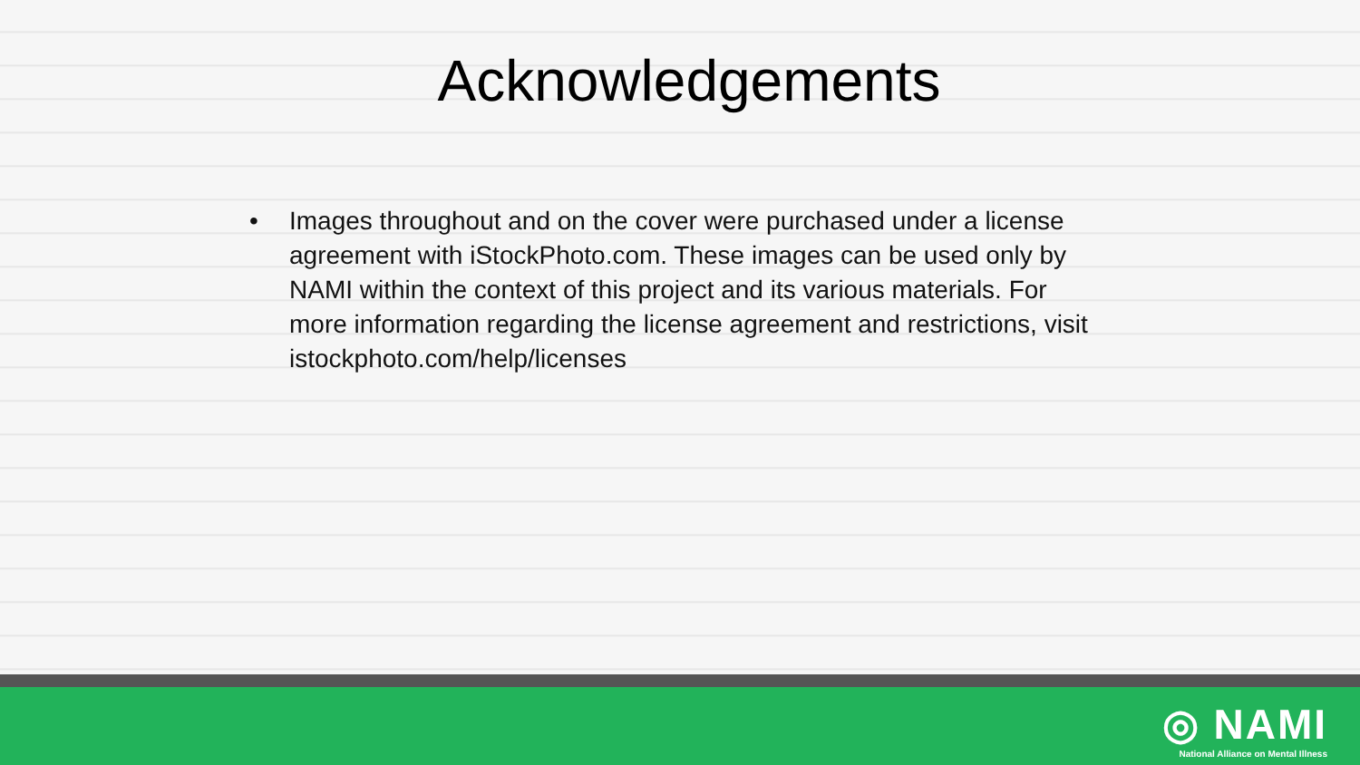Acknowledgements
• Images throughout and on the cover were purchased under a license agreement with iStockPhoto.com. These images can be used only by NAMI within the context of this project and its various materials. For more information regarding the license agreement and restrictions, visit istockphoto.com/help/licenses
◎ NAMI
National Alliance on Mental Illness